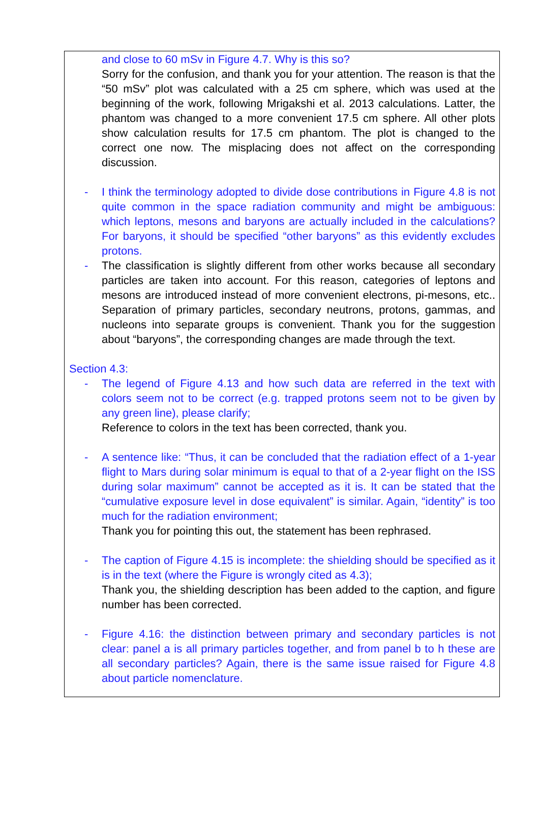and close to 60 mSv in Figure 4.7. Why is this so?
Sorry for the confusion, and thank you for your attention. The reason is that the “50 mSv” plot was calculated with a 25 cm sphere, which was used at the beginning of the work, following Mrigakshi et al. 2013 calculations. Latter, the phantom was changed to a more convenient 17.5 cm sphere. All other plots show calculation results for 17.5 cm phantom. The plot is changed to the correct one now. The misplacing does not affect on the corresponding discussion.
- I think the terminology adopted to divide dose contributions in Figure 4.8 is not quite common in the space radiation community and might be ambiguous: which leptons, mesons and baryons are actually included in the calculations? For baryons, it should be specified “other baryons” as this evidently excludes protons.
- The classification is slightly different from other works because all secondary particles are taken into account. For this reason, categories of leptons and mesons are introduced instead of more convenient electrons, pi-mesons, etc.. Separation of primary particles, secondary neutrons, protons, gammas, and nucleons into separate groups is convenient. Thank you for the suggestion about “baryons”, the corresponding changes are made through the text.
Section 4.3:
- The legend of Figure 4.13 and how such data are referred in the text with colors seem not to be correct (e.g. trapped protons seem not to be given by any green line), please clarify;
Reference to colors in the text has been corrected, thank you.
- A sentence like: “Thus, it can be concluded that the radiation effect of a 1-year flight to Mars during solar minimum is equal to that of a 2-year flight on the ISS during solar maximum” cannot be accepted as it is. It can be stated that the “cumulative exposure level in dose equivalent” is similar. Again, “identity” is too much for the radiation environment;
Thank you for pointing this out, the statement has been rephrased.
- The caption of Figure 4.15 is incomplete: the shielding should be specified as it is in the text (where the Figure is wrongly cited as 4.3);
Thank you, the shielding description has been added to the caption, and figure number has been corrected.
- Figure 4.16: the distinction between primary and secondary particles is not clear: panel a is all primary particles together, and from panel b to h these are all secondary particles? Again, there is the same issue raised for Figure 4.8 about particle nomenclature.